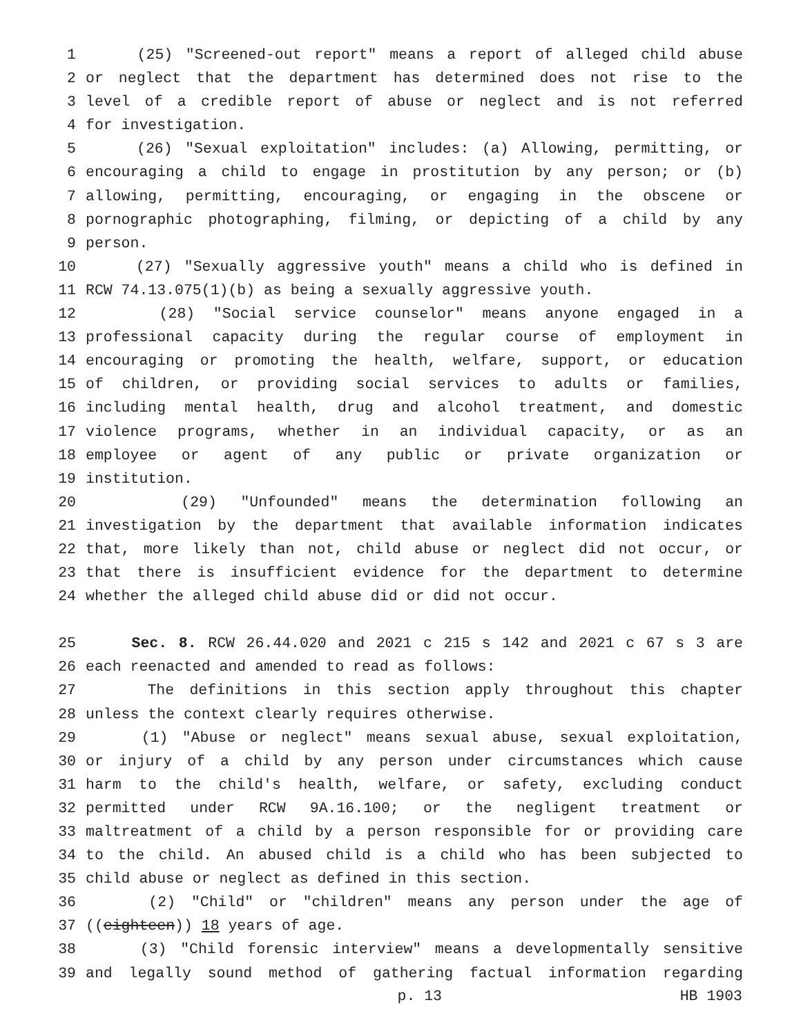1 (25) "Screened-out report" means a report of alleged child abuse
2 or neglect that the department has determined does not rise to the
3 level of a credible report of abuse or neglect and is not referred
4 for investigation.
5 (26) "Sexual exploitation" includes: (a) Allowing, permitting, or
6 encouraging a child to engage in prostitution by any person; or (b)
7 allowing, permitting, encouraging, or engaging in the obscene or
8 pornographic photographing, filming, or depicting of a child by any
9 person.
10 (27) "Sexually aggressive youth" means a child who is defined in
11 RCW 74.13.075(1)(b) as being a sexually aggressive youth.
12 (28) "Social service counselor" means anyone engaged in a
13 professional capacity during the regular course of employment in
14 encouraging or promoting the health, welfare, support, or education
15 of children, or providing social services to adults or families,
16 including mental health, drug and alcohol treatment, and domestic
17 violence programs, whether in an individual capacity, or as an
18 employee or agent of any public or private organization or
19 institution.
20 (29) "Unfounded" means the determination following an
21 investigation by the department that available information indicates
22 that, more likely than not, child abuse or neglect did not occur, or
23 that there is insufficient evidence for the department to determine
24 whether the alleged child abuse did or did not occur.
25 Sec. 8. RCW 26.44.020 and 2021 c 215 s 142 and 2021 c 67 s 3 are
26 each reenacted and amended to read as follows:
27 The definitions in this section apply throughout this chapter
28 unless the context clearly requires otherwise.
29 (1) "Abuse or neglect" means sexual abuse, sexual exploitation,
30 or injury of a child by any person under circumstances which cause
31 harm to the child's health, welfare, or safety, excluding conduct
32 permitted under RCW 9A.16.100; or the negligent treatment or
33 maltreatment of a child by a person responsible for or providing care
34 to the child. An abused child is a child who has been subjected to
35 child abuse or neglect as defined in this section.
36 (2) "Child" or "children" means any person under the age of
37 ((eighteen)) 18 years of age.
38 (3) "Child forensic interview" means a developmentally sensitive
39 and legally sound method of gathering factual information regarding
p. 13 HB 1903